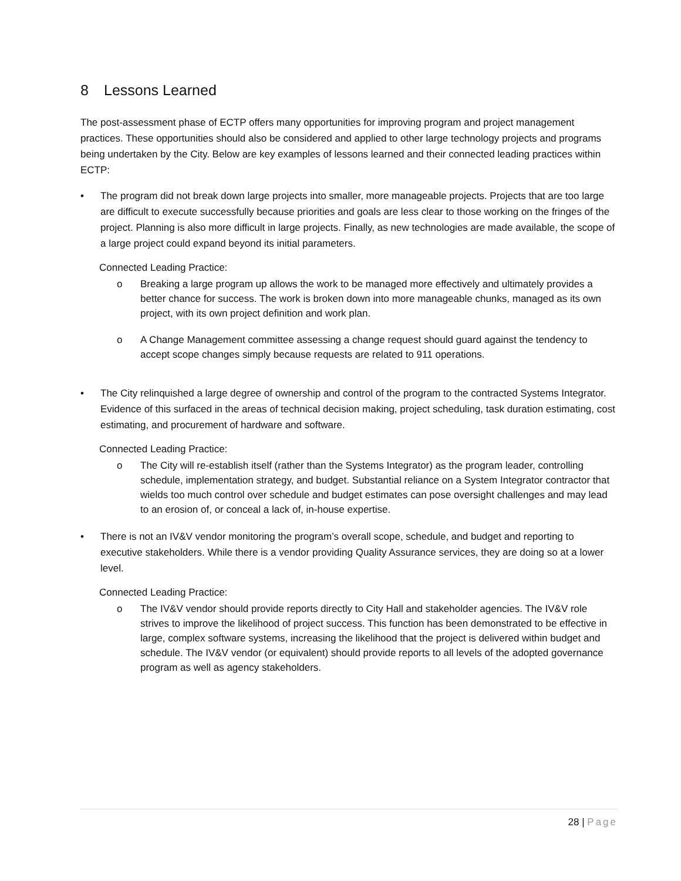8 Lessons Learned
The post-assessment phase of ECTP offers many opportunities for improving program and project management practices. These opportunities should also be considered and applied to other large technology projects and programs being undertaken by the City. Below are key examples of lessons learned and their connected leading practices within ECTP:
• The program did not break down large projects into smaller, more manageable projects. Projects that are too large are difficult to execute successfully because priorities and goals are less clear to those working on the fringes of the project. Planning is also more difficult in large projects. Finally, as new technologies are made available, the scope of a large project could expand beyond its initial parameters.
Connected Leading Practice:
o Breaking a large program up allows the work to be managed more effectively and ultimately provides a better chance for success. The work is broken down into more manageable chunks, managed as its own project, with its own project definition and work plan.
o A Change Management committee assessing a change request should guard against the tendency to accept scope changes simply because requests are related to 911 operations.
• The City relinquished a large degree of ownership and control of the program to the contracted Systems Integrator. Evidence of this surfaced in the areas of technical decision making, project scheduling, task duration estimating, cost estimating, and procurement of hardware and software.
Connected Leading Practice:
o The City will re-establish itself (rather than the Systems Integrator) as the program leader, controlling schedule, implementation strategy, and budget. Substantial reliance on a System Integrator contractor that wields too much control over schedule and budget estimates can pose oversight challenges and may lead to an erosion of, or conceal a lack of, in-house expertise.
• There is not an IV&V vendor monitoring the program’s overall scope, schedule, and budget and reporting to executive stakeholders. While there is a vendor providing Quality Assurance services, they are doing so at a lower level.
Connected Leading Practice:
o The IV&V vendor should provide reports directly to City Hall and stakeholder agencies. The IV&V role strives to improve the likelihood of project success. This function has been demonstrated to be effective in large, complex software systems, increasing the likelihood that the project is delivered within budget and schedule. The IV&V vendor (or equivalent) should provide reports to all levels of the adopted governance program as well as agency stakeholders.
28 | Page